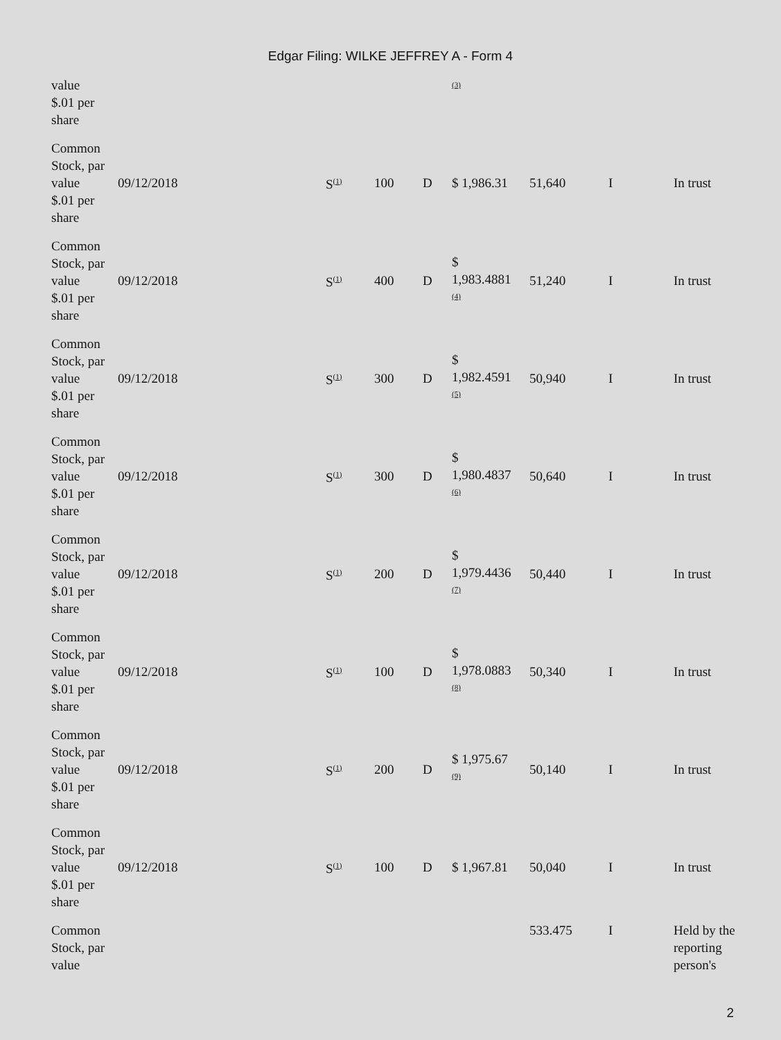Edgar Filing: WILKE JEFFREY A - Form 4
| value $.01 per share | | | | | <sup>(3)</sup> | | | |
| Common Stock, par value $.01 per share | 09/12/2018 | S<sup>(1)</sup> | 100 | D | $ 1,986.31 | 51,640 | I | In trust |
| Common Stock, par value $.01 per share | 09/12/2018 | S<sup>(1)</sup> | 400 | D | $ 1,983.4881 <sup>(4)</sup> | 51,240 | I | In trust |
| Common Stock, par value $.01 per share | 09/12/2018 | S<sup>(1)</sup> | 300 | D | $ 1,982.4591 <sup>(5)</sup> | 50,940 | I | In trust |
| Common Stock, par value $.01 per share | 09/12/2018 | S<sup>(1)</sup> | 300 | D | $ 1,980.4837 <sup>(6)</sup> | 50,640 | I | In trust |
| Common Stock, par value $.01 per share | 09/12/2018 | S<sup>(1)</sup> | 200 | D | $ 1,979.4436 <sup>(7)</sup> | 50,440 | I | In trust |
| Common Stock, par value $.01 per share | 09/12/2018 | S<sup>(1)</sup> | 100 | D | $ 1,978.0883 <sup>(8)</sup> | 50,340 | I | In trust |
| Common Stock, par value $.01 per share | 09/12/2018 | S<sup>(1)</sup> | 200 | D | $ 1,975.67 <sup>(9)</sup> | 50,140 | I | In trust |
| Common Stock, par value $.01 per share | 09/12/2018 | S<sup>(1)</sup> | 100 | D | $ 1,967.81 | 50,040 | I | In trust |
| Common Stock, par value | | | | | | 533.475 | I | Held by the reporting person's |
2